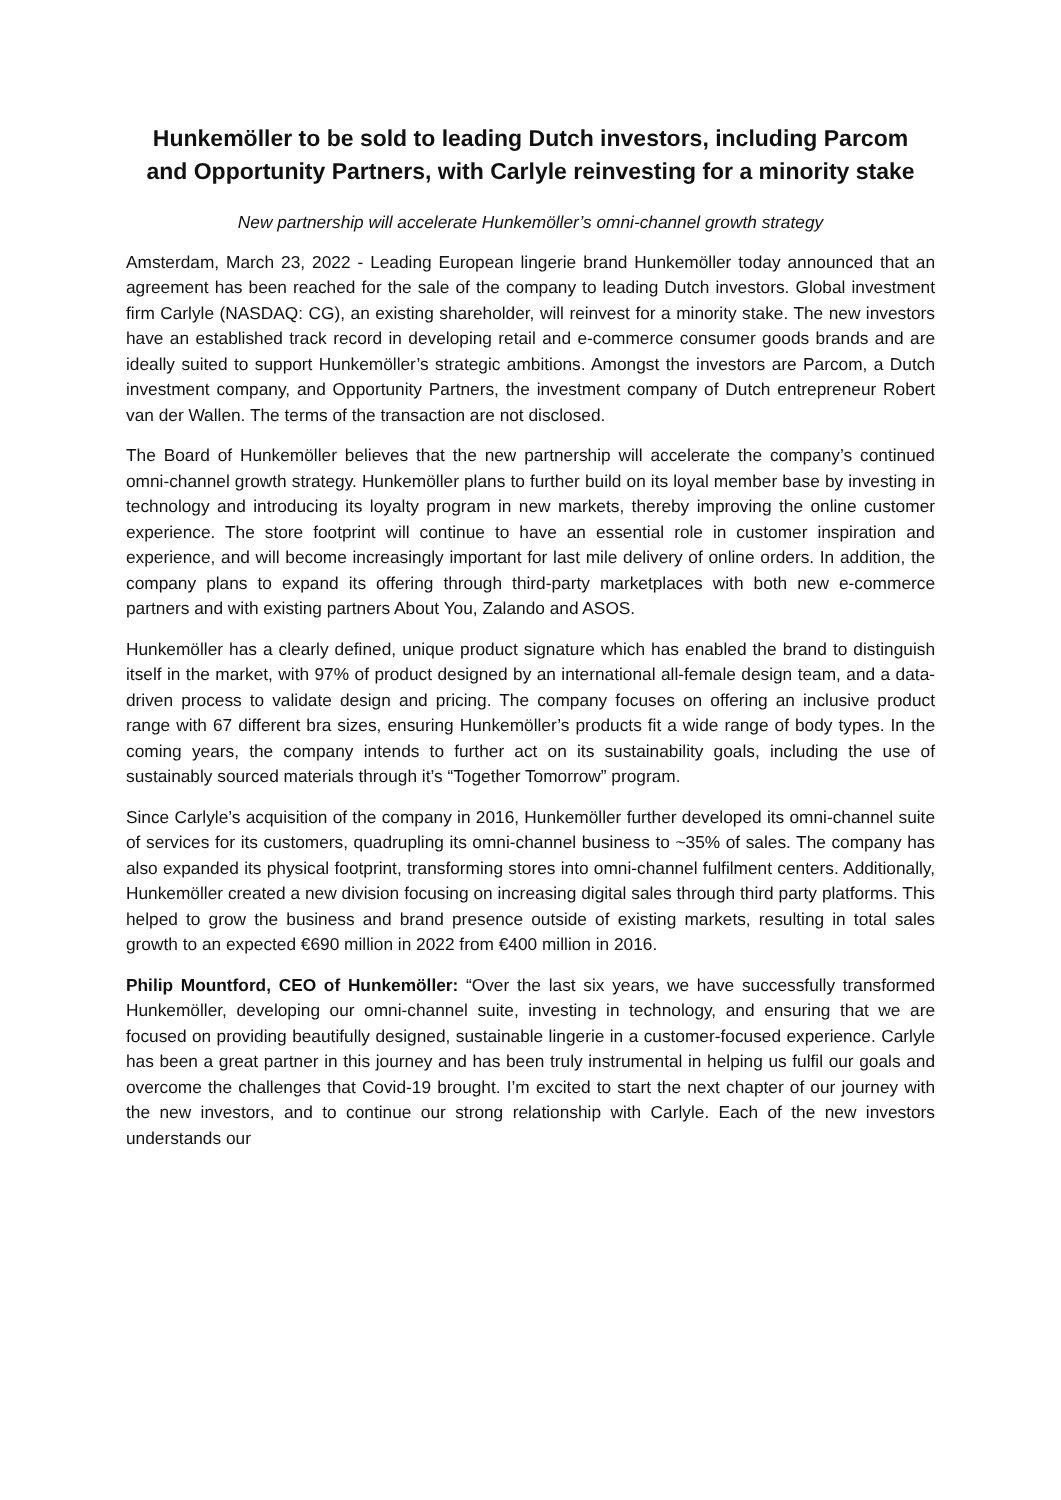Hunkemöller to be sold to leading Dutch investors, including Parcom and Opportunity Partners, with Carlyle reinvesting for a minority stake
New partnership will accelerate Hunkemöller’s omni-channel growth strategy
Amsterdam, March 23, 2022 - Leading European lingerie brand Hunkemöller today announced that an agreement has been reached for the sale of the company to leading Dutch investors. Global investment firm Carlyle (NASDAQ: CG), an existing shareholder, will reinvest for a minority stake. The new investors have an established track record in developing retail and e-commerce consumer goods brands and are ideally suited to support Hunkemöller’s strategic ambitions. Amongst the investors are Parcom, a Dutch investment company, and Opportunity Partners, the investment company of Dutch entrepreneur Robert van der Wallen. The terms of the transaction are not disclosed.
The Board of Hunkemöller believes that the new partnership will accelerate the company’s continued omni-channel growth strategy. Hunkemöller plans to further build on its loyal member base by investing in technology and introducing its loyalty program in new markets, thereby improving the online customer experience. The store footprint will continue to have an essential role in customer inspiration and experience, and will become increasingly important for last mile delivery of online orders. In addition, the company plans to expand its offering through third-party marketplaces with both new e-commerce partners and with existing partners About You, Zalando and ASOS.
Hunkemöller has a clearly defined, unique product signature which has enabled the brand to distinguish itself in the market, with 97% of product designed by an international all-female design team, and a data-driven process to validate design and pricing. The company focuses on offering an inclusive product range with 67 different bra sizes, ensuring Hunkemöller’s products fit a wide range of body types. In the coming years, the company intends to further act on its sustainability goals, including the use of sustainably sourced materials through it’s “Together Tomorrow” program.
Since Carlyle’s acquisition of the company in 2016, Hunkemöller further developed its omni-channel suite of services for its customers, quadrupling its omni-channel business to ~35% of sales. The company has also expanded its physical footprint, transforming stores into omni-channel fulfilment centers. Additionally, Hunkemöller created a new division focusing on increasing digital sales through third party platforms. This helped to grow the business and brand presence outside of existing markets, resulting in total sales growth to an expected €690 million in 2022 from €400 million in 2016.
Philip Mountford, CEO of Hunkemöller: “Over the last six years, we have successfully transformed Hunkemöller, developing our omni-channel suite, investing in technology, and ensuring that we are focused on providing beautifully designed, sustainable lingerie in a customer-focused experience. Carlyle has been a great partner in this journey and has been truly instrumental in helping us fulfil our goals and overcome the challenges that Covid-19 brought. I’m excited to start the next chapter of our journey with the new investors, and to continue our strong relationship with Carlyle. Each of the new investors understands our